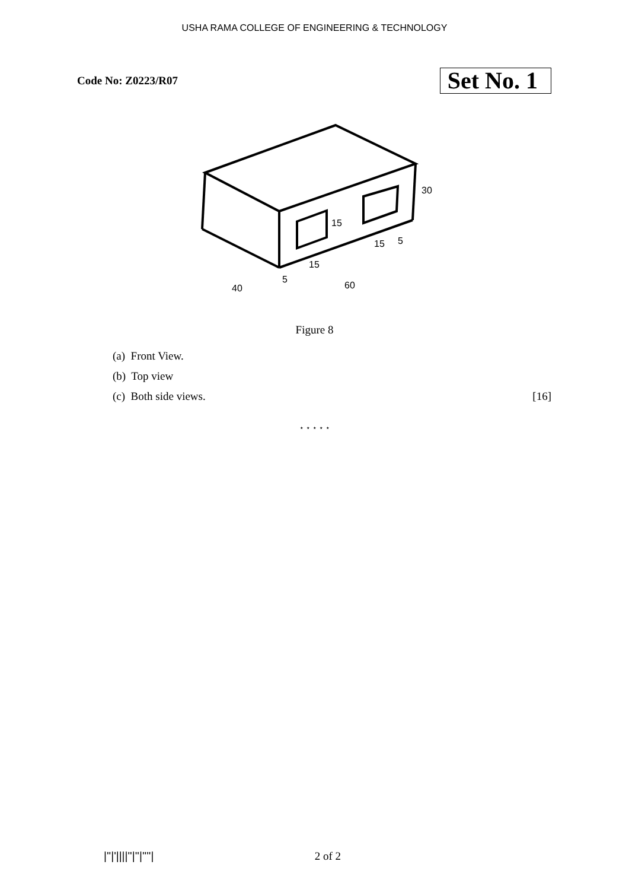USHA RAMA COLLEGE OF ENGINEERING & TECHNOLOGY
Code No: Z0223/R07 Set No. 1
30
15
15
5
15
5
60
40
Figure 8
(a) Front View.
(b) Top view
(c) Both side views. [16]
⋆ ⋆ ⋆ ⋆ ⋆
|''|'||||''|''|''''| 2 of 2